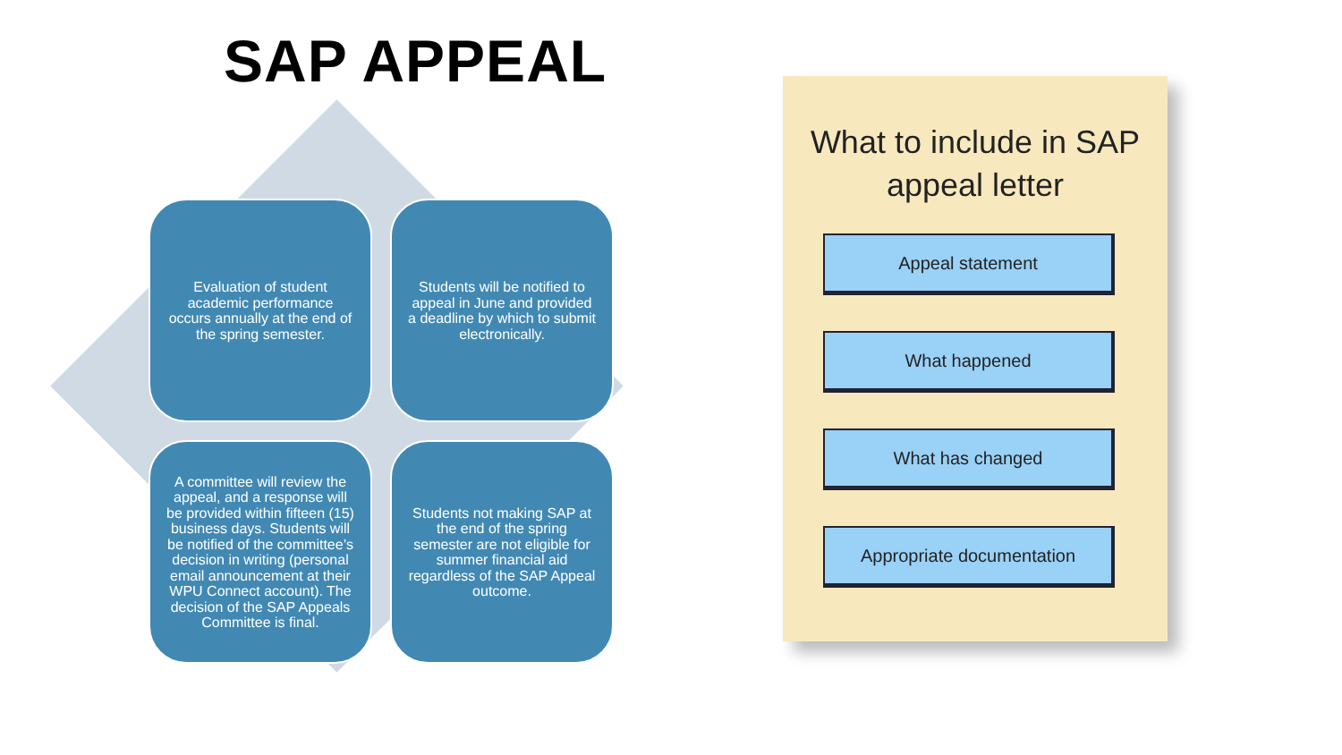SAP APPEAL
Evaluation of student academic performance occurs annually at the end of the spring semester.
Students will be notified to appeal in June and provided a deadline by which to submit electronically.
A committee will review the appeal, and a response will be provided within fifteen (15) business days. Students will be notified of the committee’s decision in writing (personal email announcement at their WPU Connect account). The decision of the SAP Appeals Committee is final.
Students not making SAP at the end of the spring semester are not eligible for summer financial aid regardless of the SAP Appeal outcome.
What to include in SAP appeal letter
Appeal statement
What happened
What has changed
Appropriate documentation